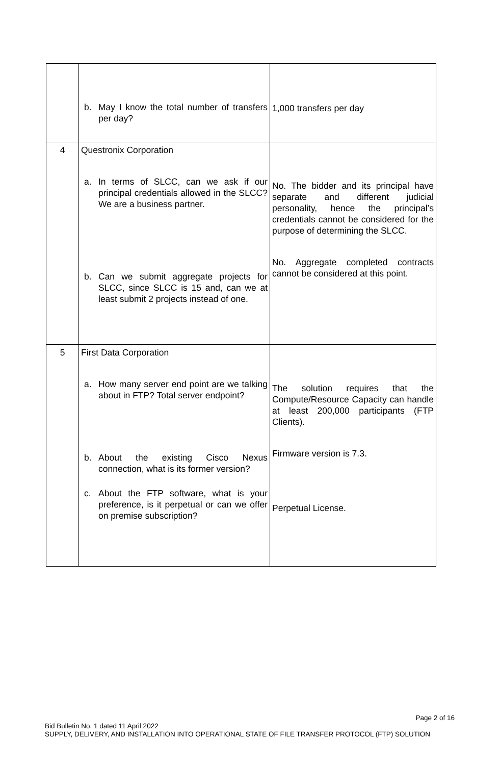| | b. May I know the total number of transfers per day? | 1,000 transfers per day |
| 4 | Questronix Corporation a. In terms of SLCC, can we ask if our principal credentials allowed in the SLCC? We are a business partner. b. Can we submit aggregate projects for SLCC, since SLCC is 15 and, can we at least submit 2 projects instead of one. | No. The bidder and its principal have separate and different judicial personality, hence the principal’s credentials cannot be considered for the purpose of determining the SLCC. No. Aggregate completed contracts cannot be considered at this point. |
| 5 | First Data Corporation a. How many server end point are we talking about in FTP? Total server endpoint? b. About the existing Cisco Nexus connection, what is its former version? c. About the FTP software, what is your preference, is it perpetual or can we offer on premise subscription? | The solution requires that the Compute/Resource Capacity can handle at least 200,000 participants (FTP Clients). Firmware version is 7.3. Perpetual License. |
Page 2 of 16
Bid Bulletin No. 1 dated 11 April 2022
SUPPLY, DELIVERY, AND INSTALLATION INTO OPERATIONAL STATE OF FILE TRANSFER PROTOCOL (FTP) SOLUTION